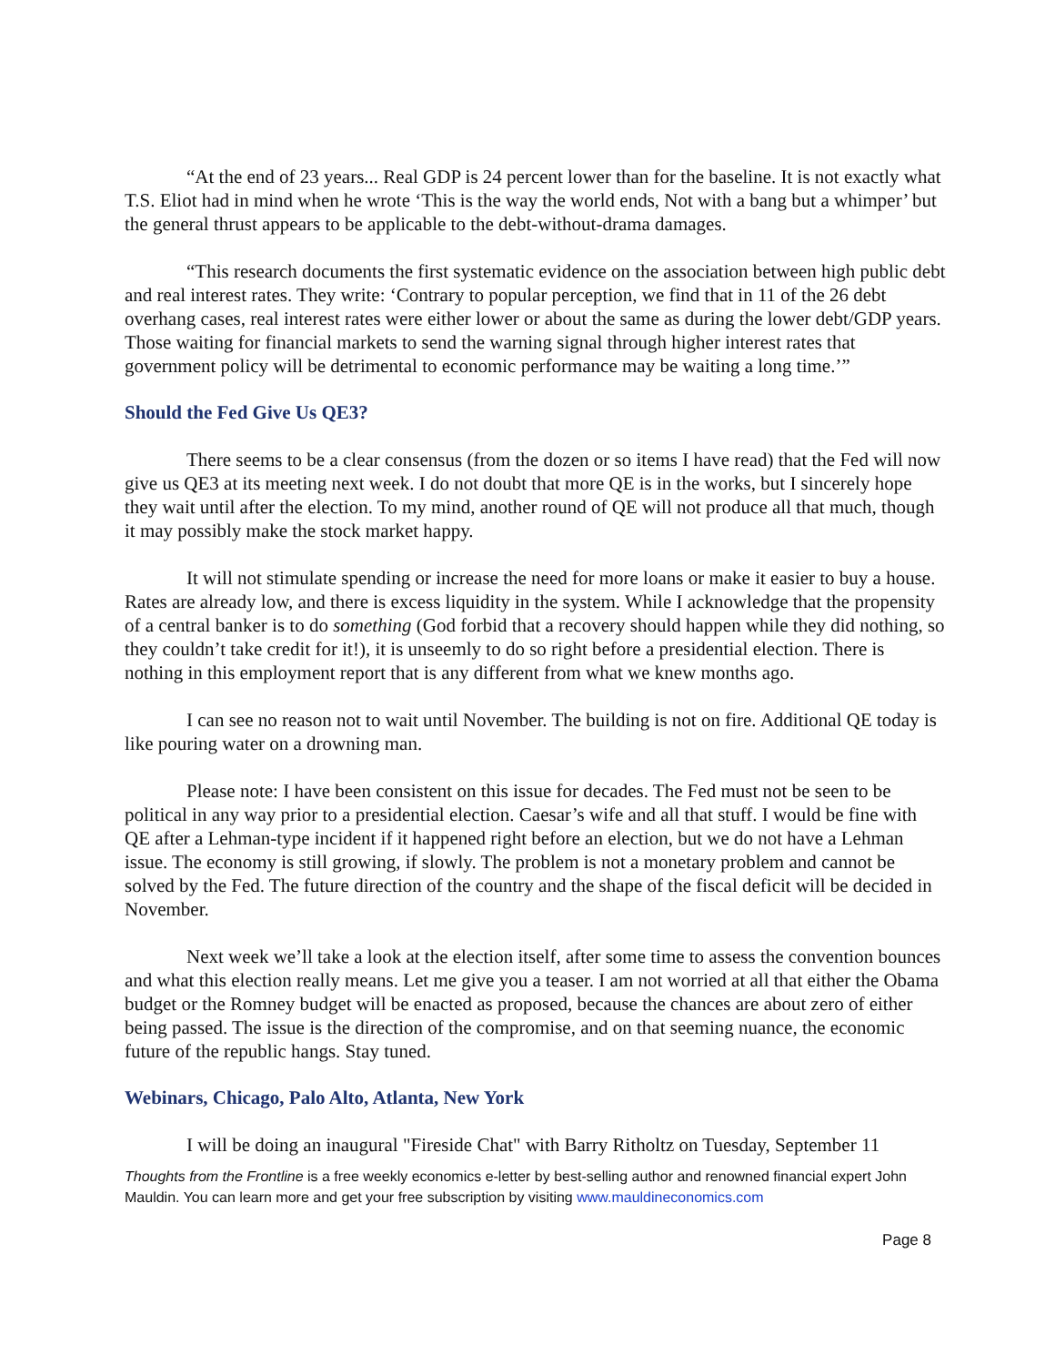“At the end of 23 years... Real GDP is 24 percent lower than for the baseline. It is not exactly what T.S. Eliot had in mind when he wrote ‘This is the way the world ends, Not with a bang but a whimper’ but the general thrust appears to be applicable to the debt-without-drama damages.
“This research documents the first systematic evidence on the association between high public debt and real interest rates. They write: ‘Contrary to popular perception, we find that in 11 of the 26 debt overhang cases, real interest rates were either lower or about the same as during the lower debt/GDP years. Those waiting for financial markets to send the warning signal through higher interest rates that government policy will be detrimental to economic performance may be waiting a long time.’”
Should the Fed Give Us QE3?
There seems to be a clear consensus (from the dozen or so items I have read) that the Fed will now give us QE3 at its meeting next week. I do not doubt that more QE is in the works, but I sincerely hope they wait until after the election. To my mind, another round of QE will not produce all that much, though it may possibly make the stock market happy.
It will not stimulate spending or increase the need for more loans or make it easier to buy a house. Rates are already low, and there is excess liquidity in the system. While I acknowledge that the propensity of a central banker is to do something (God forbid that a recovery should happen while they did nothing, so they couldn’t take credit for it!), it is unseemly to do so right before a presidential election. There is nothing in this employment report that is any different from what we knew months ago.
I can see no reason not to wait until November. The building is not on fire. Additional QE today is like pouring water on a drowning man.
Please note: I have been consistent on this issue for decades. The Fed must not be seen to be political in any way prior to a presidential election. Caesar’s wife and all that stuff. I would be fine with QE after a Lehman-type incident if it happened right before an election, but we do not have a Lehman issue. The economy is still growing, if slowly. The problem is not a monetary problem and cannot be solved by the Fed. The future direction of the country and the shape of the fiscal deficit will be decided in November.
Next week we’ll take a look at the election itself, after some time to assess the convention bounces and what this election really means. Let me give you a teaser. I am not worried at all that either the Obama budget or the Romney budget will be enacted as proposed, because the chances are about zero of either being passed. The issue is the direction of the compromise, and on that seeming nuance, the economic future of the republic hangs. Stay tuned.
Webinars, Chicago, Palo Alto, Atlanta, New York
I will be doing an inaugural "Fireside Chat" with Barry Ritholtz on Tuesday, September 11
Thoughts from the Frontline is a free weekly economics e-letter by best-selling author and renowned financial expert John Mauldin. You can learn more and get your free subscription by visiting www.mauldineconomics.com
Page 8